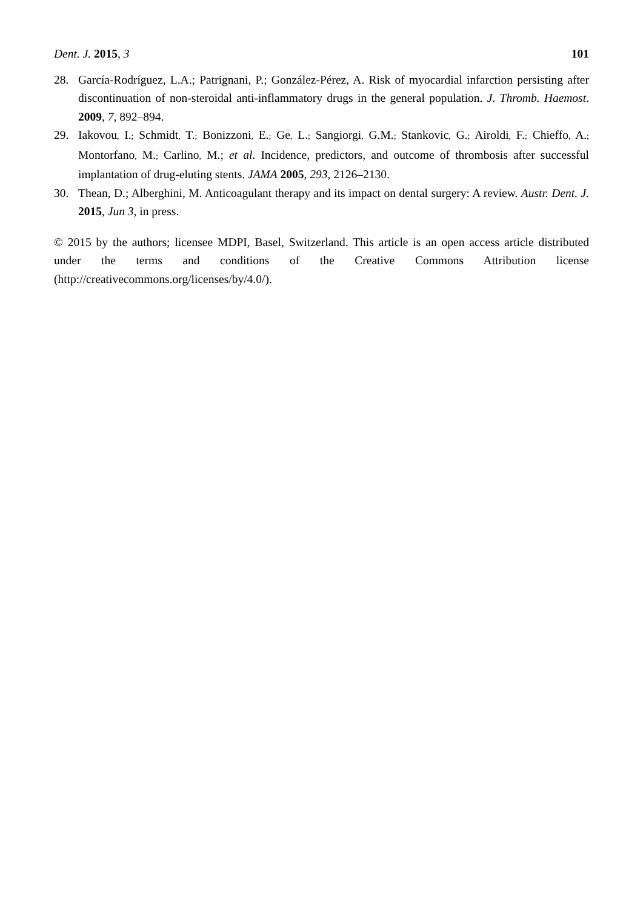Dent. J. 2015, 3 101
28. García-Rodríguez, L.A.; Patrignani, P.; González-Pérez, A. Risk of myocardial infarction persisting after discontinuation of non-steroidal anti-inflammatory drugs in the general population. J. Thromb. Haemost. 2009, 7, 892–894.
29. Iakovou, I.; Schmidt, T.; Bonizzoni, E.; Ge, L.; Sangiorgi, G.M.; Stankovic, G.; Airoldi, F.; Chieffo, A.; Montorfano, M.; Carlino, M.; et al. Incidence, predictors, and outcome of thrombosis after successful implantation of drug-eluting stents. JAMA 2005, 293, 2126–2130.
30. Thean, D.; Alberghini, M. Anticoagulant therapy and its impact on dental surgery: A review. Austr. Dent. J. 2015, Jun 3, in press.
© 2015 by the authors; licensee MDPI, Basel, Switzerland. This article is an open access article distributed under the terms and conditions of the Creative Commons Attribution license (http://creativecommons.org/licenses/by/4.0/).